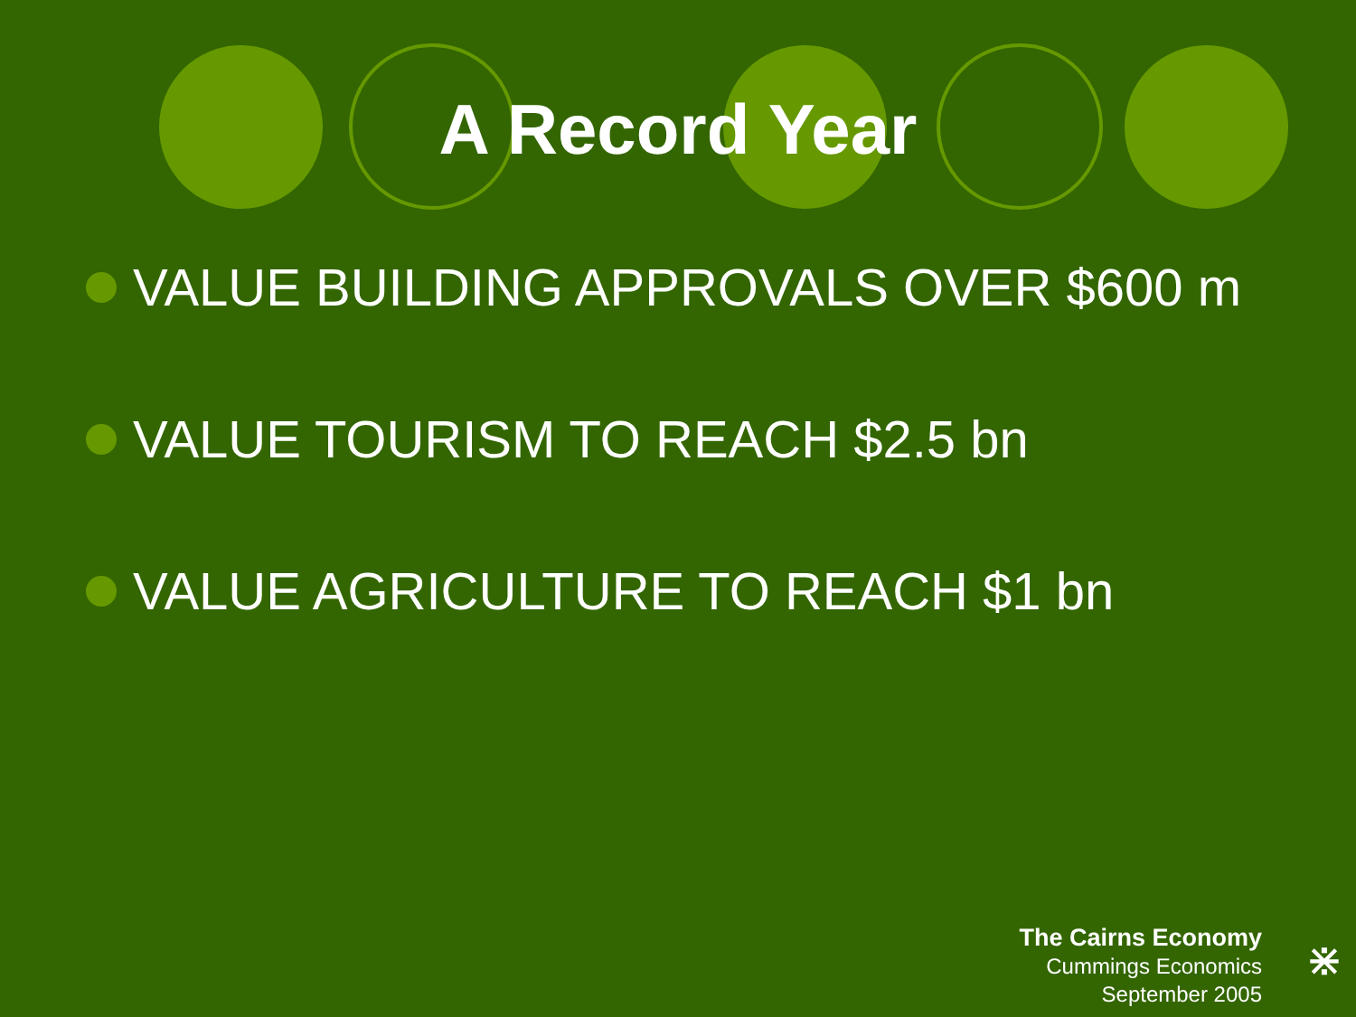A Record Year
VALUE BUILDING APPROVALS OVER $600 m
VALUE TOURISM TO REACH $2.5 bn
VALUE AGRICULTURE TO REACH $1 bn
The Cairns Economy
Cummings Economics
September 2005
⋇